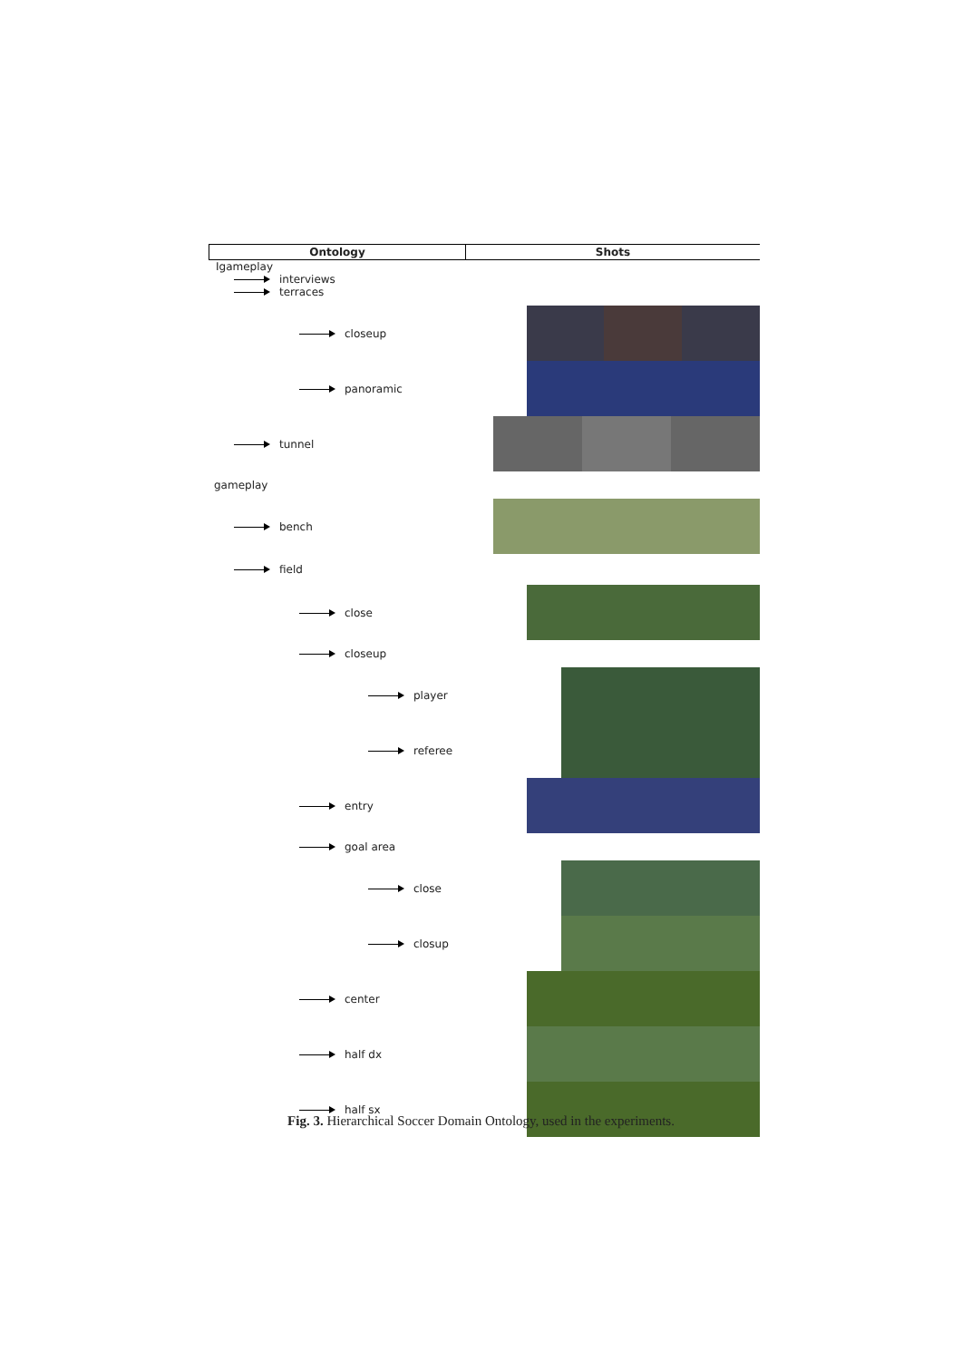Ontology Shots
Igameplay
interviews
terraces
closeup
panoramic
tunnel
gameplay
bench
field
close
closeup
player
referee
entry
goal area
close
closup
center
half dx
half sx
Fig. 3. Hierarchical Soccer Domain Ontology, used in the experiments.